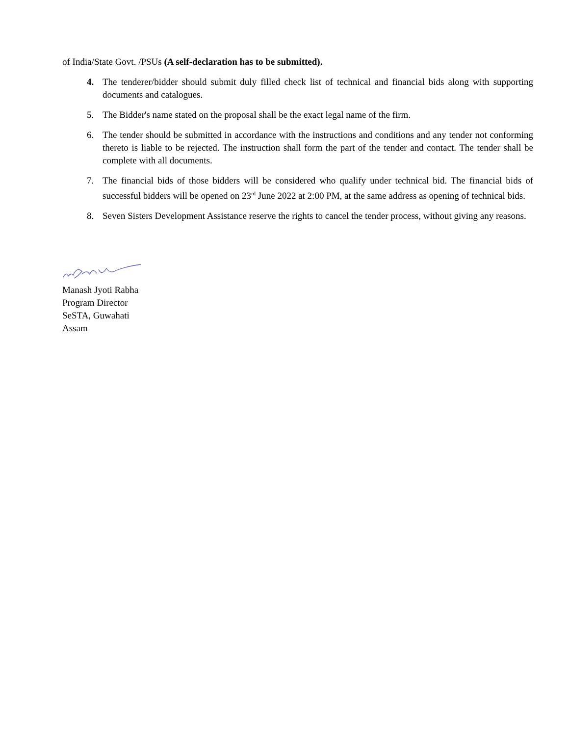of India/State Govt. /PSUs (A self-declaration has to be submitted).
4. The tenderer/bidder should submit duly filled check list of technical and financial bids along with supporting documents and catalogues.
5. The Bidder's name stated on the proposal shall be the exact legal name of the firm.
6. The tender should be submitted in accordance with the instructions and conditions and any tender not conforming thereto is liable to be rejected. The instruction shall form the part of the tender and contact. The tender shall be complete with all documents.
7. The financial bids of those bidders will be considered who qualify under technical bid. The financial bids of successful bidders will be opened on 23<sup>rd</sup> June 2022 at 2:00 PM, at the same address as opening of technical bids.
8. Seven Sisters Development Assistance reserve the rights to cancel the tender process, without giving any reasons.
Manash Jyoti Rabha
Program Director
SeSTA, Guwahati
Assam